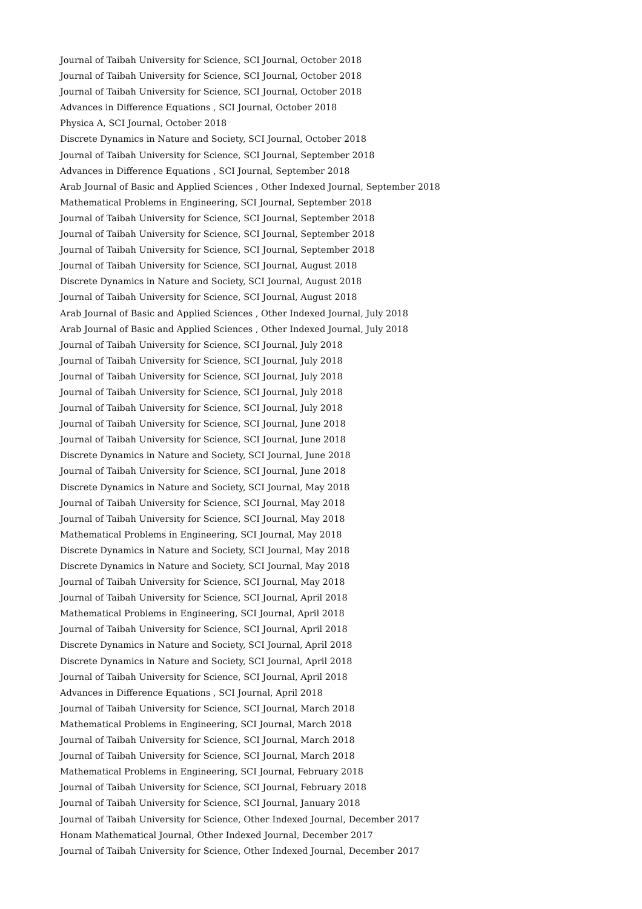Journal of Taibah University for Science, SCI Journal, October 2018
Journal of Taibah University for Science, SCI Journal, October 2018
Journal of Taibah University for Science, SCI Journal, October 2018
Advances in Difference Equations , SCI Journal, October 2018
Physica A, SCI Journal, October 2018
Discrete Dynamics in Nature and Society, SCI Journal, October 2018
Journal of Taibah University for Science, SCI Journal, September 2018
Advances in Difference Equations , SCI Journal, September 2018
Arab Journal of Basic and Applied Sciences , Other Indexed Journal, September 2018
Mathematical Problems in Engineering, SCI Journal, September 2018
Journal of Taibah University for Science, SCI Journal, September 2018
Journal of Taibah University for Science, SCI Journal, September 2018
Journal of Taibah University for Science, SCI Journal, September 2018
Journal of Taibah University for Science, SCI Journal, August 2018
Discrete Dynamics in Nature and Society, SCI Journal, August 2018
Journal of Taibah University for Science, SCI Journal, August 2018
Arab Journal of Basic and Applied Sciences , Other Indexed Journal, July 2018
Arab Journal of Basic and Applied Sciences , Other Indexed Journal, July 2018
Journal of Taibah University for Science, SCI Journal, July 2018
Journal of Taibah University for Science, SCI Journal, July 2018
Journal of Taibah University for Science, SCI Journal, July 2018
Journal of Taibah University for Science, SCI Journal, July 2018
Journal of Taibah University for Science, SCI Journal, July 2018
Journal of Taibah University for Science, SCI Journal, June 2018
Journal of Taibah University for Science, SCI Journal, June 2018
Discrete Dynamics in Nature and Society, SCI Journal, June 2018
Journal of Taibah University for Science, SCI Journal, June 2018
Discrete Dynamics in Nature and Society, SCI Journal, May 2018
Journal of Taibah University for Science, SCI Journal, May 2018
Journal of Taibah University for Science, SCI Journal, May 2018
Mathematical Problems in Engineering, SCI Journal, May 2018
Discrete Dynamics in Nature and Society, SCI Journal, May 2018
Discrete Dynamics in Nature and Society, SCI Journal, May 2018
Journal of Taibah University for Science, SCI Journal, May 2018
Journal of Taibah University for Science, SCI Journal, April 2018
Mathematical Problems in Engineering, SCI Journal, April 2018
Journal of Taibah University for Science, SCI Journal, April 2018
Discrete Dynamics in Nature and Society, SCI Journal, April 2018
Discrete Dynamics in Nature and Society, SCI Journal, April 2018
Journal of Taibah University for Science, SCI Journal, April 2018
Advances in Difference Equations , SCI Journal, April 2018
Journal of Taibah University for Science, SCI Journal, March 2018
Mathematical Problems in Engineering, SCI Journal, March 2018
Journal of Taibah University for Science, SCI Journal, March 2018
Journal of Taibah University for Science, SCI Journal, March 2018
Mathematical Problems in Engineering, SCI Journal, February 2018
Journal of Taibah University for Science, SCI Journal, February 2018
Journal of Taibah University for Science, SCI Journal, January 2018
Journal of Taibah University for Science, Other Indexed Journal, December 2017
Honam Mathematical Journal, Other Indexed Journal, December 2017
Journal of Taibah University for Science, Other Indexed Journal, December 2017